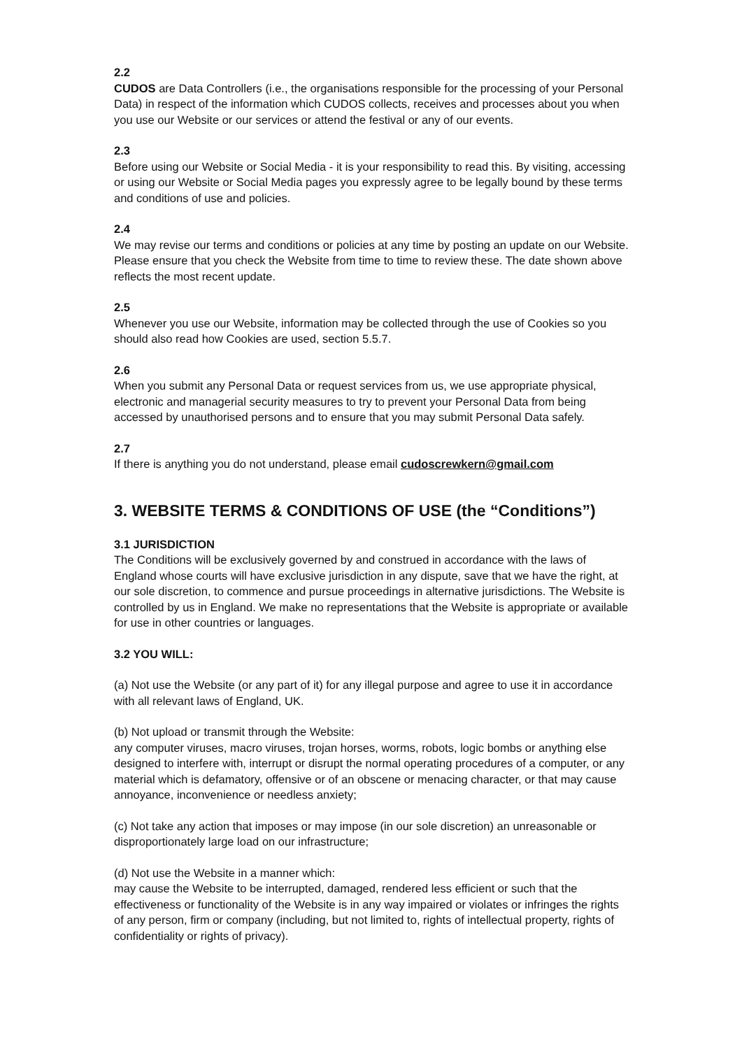2.2
CUDOS are Data Controllers (i.e., the organisations responsible for the processing of your Personal Data) in respect of the information which CUDOS collects, receives and processes about you when you use our Website or our services or attend the festival or any of our events.
2.3
Before using our Website or Social Media - it is your responsibility to read this. By visiting, accessing or using our Website or Social Media pages you expressly agree to be legally bound by these terms and conditions of use and policies.
2.4
We may revise our terms and conditions or policies at any time by posting an update on our Website. Please ensure that you check the Website from time to time to review these. The date shown above reflects the most recent update.
2.5
Whenever you use our Website, information may be collected through the use of Cookies so you should also read how Cookies are used, section 5.5.7.
2.6
When you submit any Personal Data or request services from us, we use appropriate physical, electronic and managerial security measures to try to prevent your Personal Data from being accessed by unauthorised persons and to ensure that you may submit Personal Data safely.
2.7
If there is anything you do not understand, please email cudoscrewkern@gmail.com
3. WEBSITE TERMS & CONDITIONS OF USE (the “Conditions”)
3.1 JURISDICTION
The Conditions will be exclusively governed by and construed in accordance with the laws of England whose courts will have exclusive jurisdiction in any dispute, save that we have the right, at our sole discretion, to commence and pursue proceedings in alternative jurisdictions. The Website is controlled by us in England. We make no representations that the Website is appropriate or available for use in other countries or languages.
3.2 YOU WILL:
(a) Not use the Website (or any part of it) for any illegal purpose and agree to use it in accordance with all relevant laws of England, UK.
(b) Not upload or transmit through the Website:
any computer viruses, macro viruses, trojan horses, worms, robots, logic bombs or anything else designed to interfere with, interrupt or disrupt the normal operating procedures of a computer, or any material which is defamatory, offensive or of an obscene or menacing character, or that may cause annoyance, inconvenience or needless anxiety;
(c) Not take any action that imposes or may impose (in our sole discretion) an unreasonable or disproportionately large load on our infrastructure;
(d) Not use the Website in a manner which:
may cause the Website to be interrupted, damaged, rendered less efficient or such that the effectiveness or functionality of the Website is in any way impaired or violates or infringes the rights of any person, firm or company (including, but not limited to, rights of intellectual property, rights of confidentiality or rights of privacy).